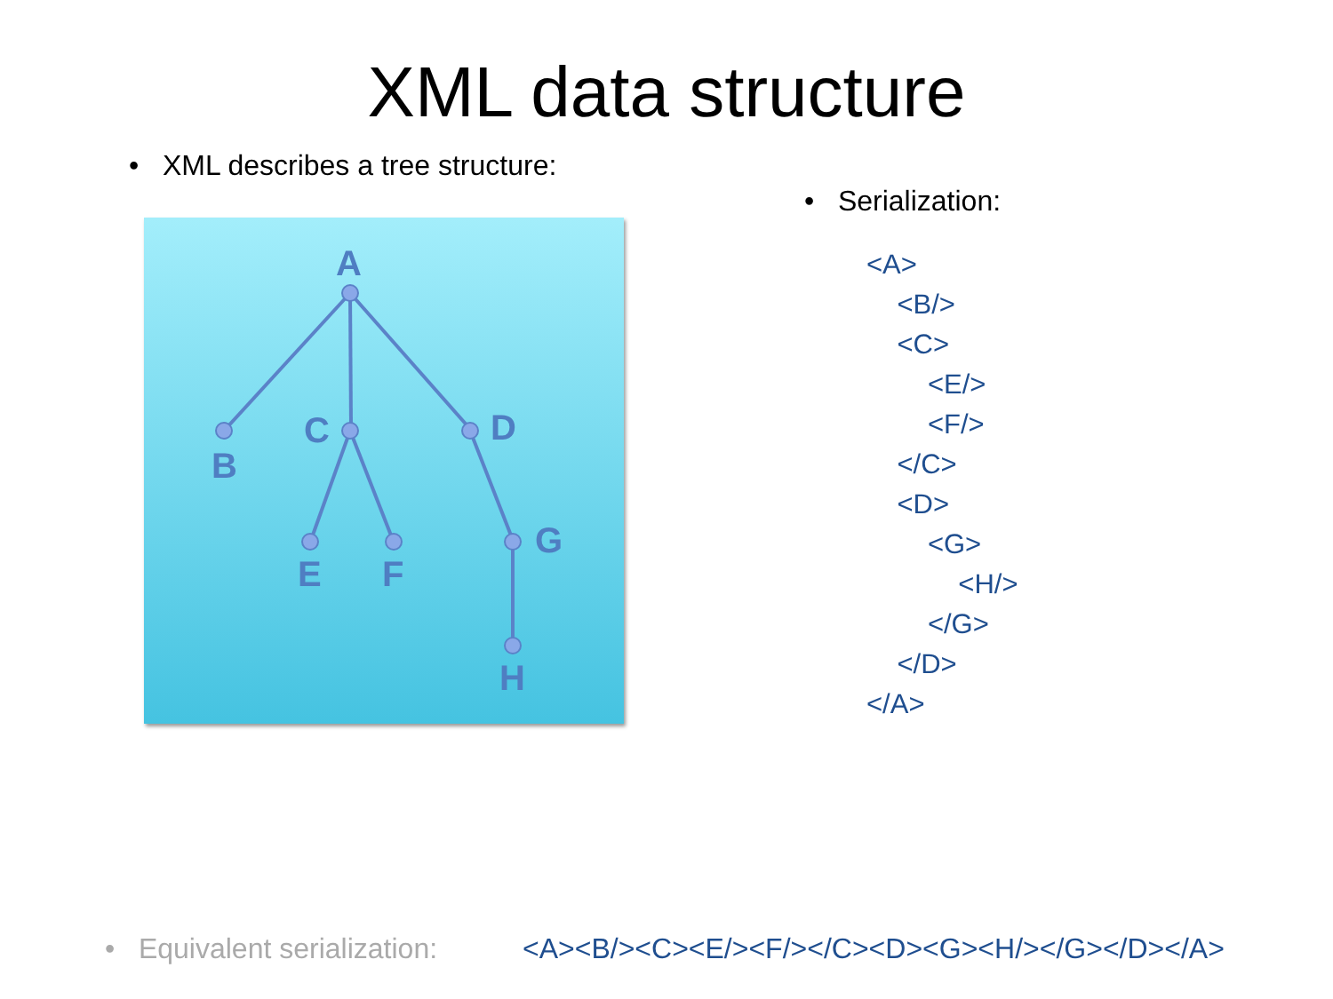XML data structure
• XML describes a tree structure:
A
B
C
D
E
F
G
H
• Serialization:
<A> <B/> <C> <E/> <F/> </C> <D> <G> <H/> </G> </D> </A>
• Equivalent serialization: <A><B/><C><E/><F/></C><D><G><H/></G></D></A>